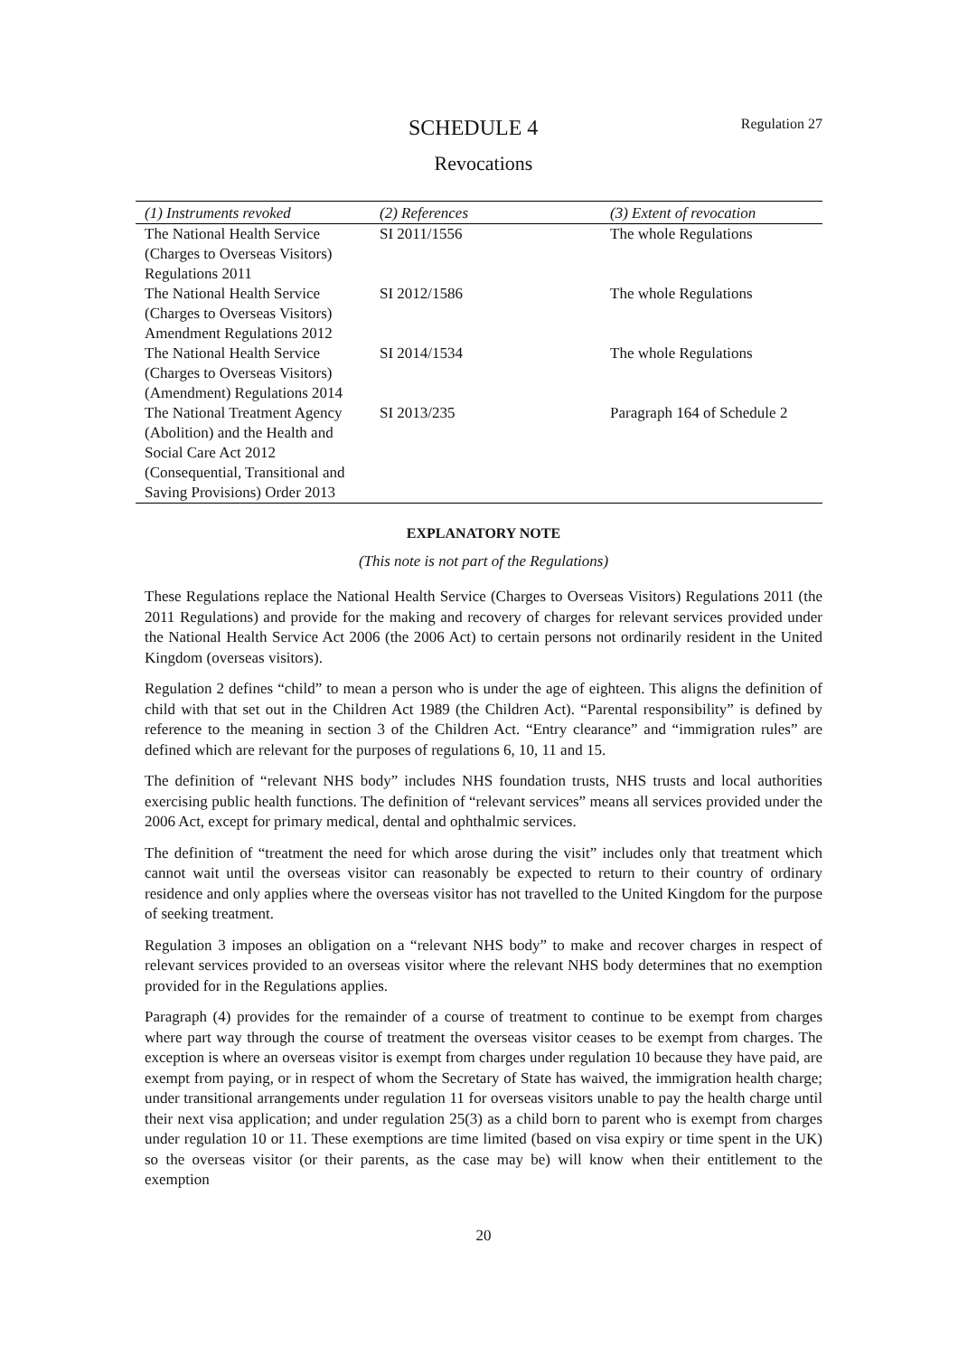SCHEDULE 4 Regulation 27
Revocations
| (1) Instruments revoked | (2) References | (3) Extent of revocation |
| --- | --- | --- |
| The National Health Service (Charges to Overseas Visitors) Regulations 2011 | SI 2011/1556 | The whole Regulations |
| The National Health Service (Charges to Overseas Visitors) Amendment Regulations 2012 | SI 2012/1586 | The whole Regulations |
| The National Health Service (Charges to Overseas Visitors) (Amendment) Regulations 2014 | SI 2014/1534 | The whole Regulations |
| The National Treatment Agency (Abolition) and the Health and Social Care Act 2012 (Consequential, Transitional and Saving Provisions) Order 2013 | SI 2013/235 | Paragraph 164 of Schedule 2 |
EXPLANATORY NOTE
(This note is not part of the Regulations)
These Regulations replace the National Health Service (Charges to Overseas Visitors) Regulations 2011 (the 2011 Regulations) and provide for the making and recovery of charges for relevant services provided under the National Health Service Act 2006 (the 2006 Act) to certain persons not ordinarily resident in the United Kingdom (overseas visitors).
Regulation 2 defines “child” to mean a person who is under the age of eighteen. This aligns the definition of child with that set out in the Children Act 1989 (the Children Act). “Parental responsibility” is defined by reference to the meaning in section 3 of the Children Act. “Entry clearance” and “immigration rules” are defined which are relevant for the purposes of regulations 6, 10, 11 and 15.
The definition of “relevant NHS body” includes NHS foundation trusts, NHS trusts and local authorities exercising public health functions. The definition of “relevant services” means all services provided under the 2006 Act, except for primary medical, dental and ophthalmic services.
The definition of “treatment the need for which arose during the visit” includes only that treatment which cannot wait until the overseas visitor can reasonably be expected to return to their country of ordinary residence and only applies where the overseas visitor has not travelled to the United Kingdom for the purpose of seeking treatment.
Regulation 3 imposes an obligation on a “relevant NHS body” to make and recover charges in respect of relevant services provided to an overseas visitor where the relevant NHS body determines that no exemption provided for in the Regulations applies.
Paragraph (4) provides for the remainder of a course of treatment to continue to be exempt from charges where part way through the course of treatment the overseas visitor ceases to be exempt from charges. The exception is where an overseas visitor is exempt from charges under regulation 10 because they have paid, are exempt from paying, or in respect of whom the Secretary of State has waived, the immigration health charge; under transitional arrangements under regulation 11 for overseas visitors unable to pay the health charge until their next visa application; and under regulation 25(3) as a child born to parent who is exempt from charges under regulation 10 or 11. These exemptions are time limited (based on visa expiry or time spent in the UK) so the overseas visitor (or their parents, as the case may be) will know when their entitlement to the exemption
20